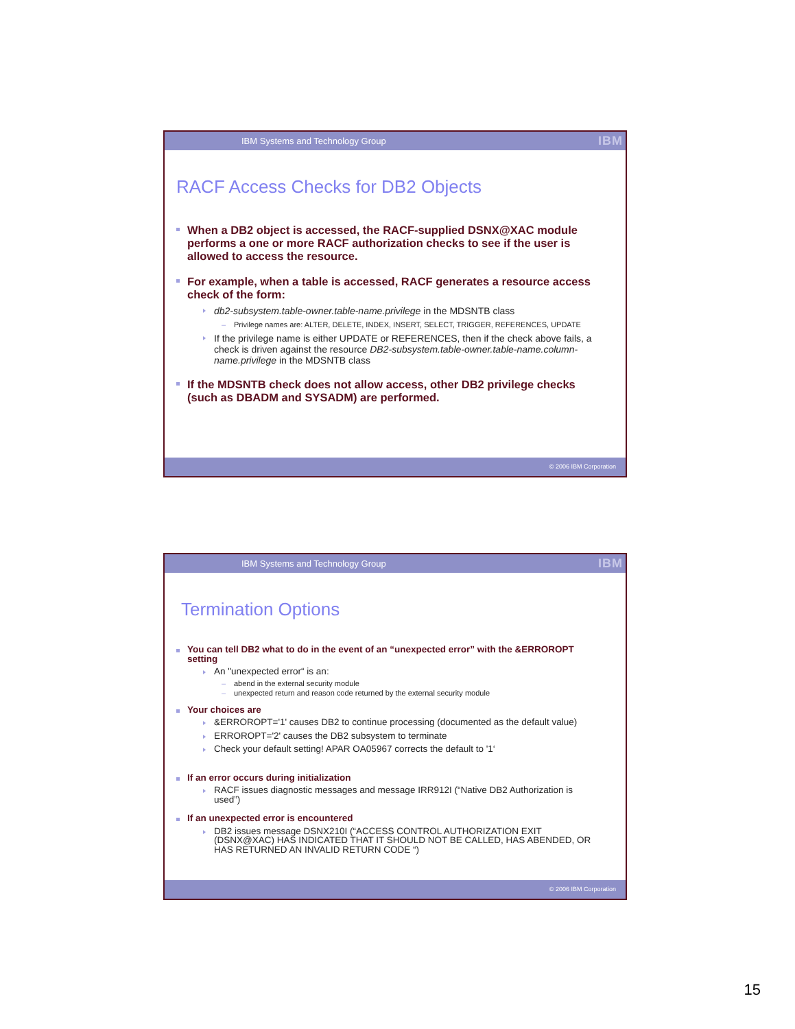IBM Systems and Technology Group IBM
RACF Access Checks for DB2 Objects
When a DB2 object is accessed, the RACF-supplied DSNX@XAC module performs a one or more RACF authorization checks to see if the user is allowed to access the resource.
For example, when a table is accessed, RACF generates a resource access check of the form:
db2-subsystem.table-owner.table-name.privilege in the MDSNTB class
Privilege names are: ALTER, DELETE, INDEX, INSERT, SELECT, TRIGGER, REFERENCES, UPDATE
If the privilege name is either UPDATE or REFERENCES, then if the check above fails, a check is driven against the resource DB2-subsystem.table-owner.table-name.column-name.privilege in the MDSNTB class
If the MDSNTB check does not allow access, other DB2 privilege checks (such as DBADM and SYSADM) are performed.
© 2006 IBM Corporation
IBM Systems and Technology Group IBM
Termination Options
You can tell DB2 what to do in the event of an “unexpected error” with the &ERROROPT setting
An "unexpected error“ is an:
abend in the external security module
unexpected return and reason code returned by the external security module
Your choices are
&ERROROPT='1' causes DB2 to continue processing (documented as the default value)
ERROROPT='2' causes the DB2 subsystem to terminate
Check your default setting! APAR OA05967 corrects the default to '1‘
If an error occurs during initialization
RACF issues diagnostic messages and message IRR912I (“Native DB2 Authorization is used”)
If an unexpected error is encountered
DB2 issues message DSNX210I (“ACCESS CONTROL AUTHORIZATION EXIT (DSNX@XAC) HAS INDICATED THAT IT SHOULD NOT BE CALLED, HAS ABENDED, OR HAS RETURNED AN INVALID RETURN CODE “)
© 2006 IBM Corporation
15